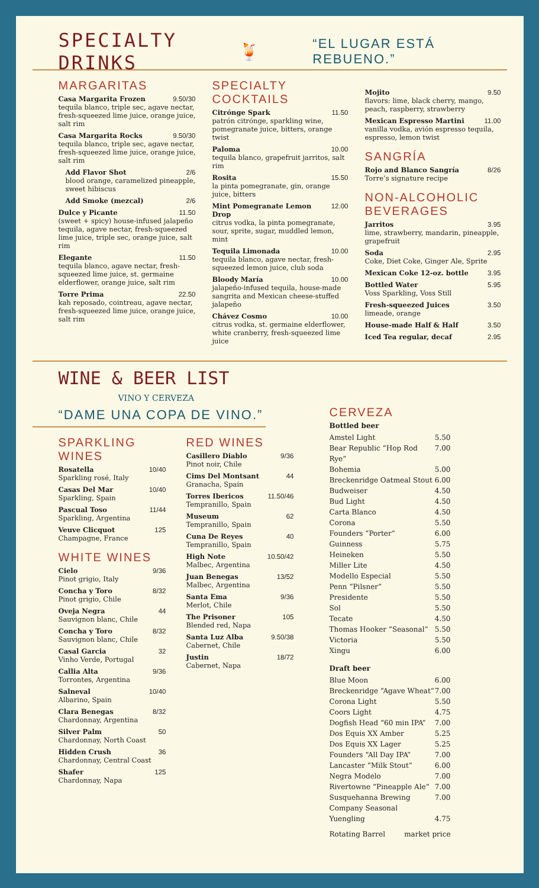SPECIALTY DRINKS
🍹
“EL LUGAR ESTÁ REBUENO.”
MARGARITAS
Casa Margarita Frozen 9.50/30
tequila blanco, triple sec, agave nectar, fresh-squeezed lime juice, orange juice, salt rim
Casa Margarita Rocks 9.50/30
tequila blanco, triple sec, agave nectar, fresh-squeezed lime juice, orange juice, salt rim
Add Flavor Shot 2/6
blood orange, caramelized pineapple, sweet hibiscus
Add Smoke (mezcal) 2/6
Dulce y Picante 11.50
(sweet + spicy) house-infused jalapeño tequila, agave nectar, fresh-squeezed lime juice, triple sec, orange juice, salt rim
Elegante 11.50
tequila blanco, agave nectar, fresh-squeezed lime juice, st. germaine elderflower, orange juice, salt rim
Torre Prima 22.50
kah reposado, cointreau, agave nectar, fresh-squeezed lime juice, orange juice, salt rim
SPECIALTY COCKTAILS
Citrónge Spark 11.50
patrón citrónge, sparkling wine, pomegranate juice, bitters, orange twist
Paloma 10.00
tequila blanco, grapefruit jarritos, salt rim
Rosita 15.50
la pinta pomegranate, gin, orange juice, bitters
Mint Pomegranate Lemon Drop 12.00
citrus vodka, la pinta pomegranate, sour, sprite, sugar, muddled lemon, mint
Tequila Limonada 10.00
tequila blanco, agave nectar, fresh-squeezed lemon juice, club soda
Bloody María 10.00
jalapeño-infused tequila, house-made sangrita and Mexican cheese-stuffed jalapeño
Chávez Cosmo 10.00
citrus vodka, st. germaine elderflower, white cranberry, fresh-squeezed lime juice
Mojito 9.50
flavors: lime, black cherry, mango, peach, raspberry, strawberry
Mexican Espresso Martini 11.00
vanilla vodka, avión espresso tequila, espresso, lemon twist
SANGRÍA
Rojo and Blanco Sangría 8/26
Torre’s signature recipe
NON-ALCOHOLIC BEVERAGES
Jarritos 3.95
lime, strawberry, mandarin, pineapple, grapefruit
Soda 2.95
Coke, Diet Coke, Ginger Ale, Sprite
Mexican Coke 12-oz. bottle 3.95
Bottled Water 5.95
Voss Sparkling, Voss Still
Fresh-squeezed Juices 3.50
limeade, orange
House-made Half & Half 3.50
Iced Tea regular, decaf 2.95
WINE & BEER LIST
VINO Y CERVEZA
“DAME UNA COPA DE VINO.”
SPARKLING WINES
Rosatella 10/40
Sparkling rosé, Italy
Casas Del Mar 10/40
Sparkling, Spain
Pascual Toso 11/44
Sparkling, Argentina
Veuve Clicquot 125
Champagne, France
WHITE WINES
Cielo 9/36
Pinot grigio, Italy
Concha y Toro 8/32
Pinot grigio, Chile
Oveja Negra 44
Sauvignon blanc, Chile
Concha y Toro 8/32
Sauvignon blanc, Chile
Casal Garcia 32
Vinho Verde, Portugal
Callia Alta 9/36
Torrontes, Argentina
Salneval 10/40
Albarino, Spain
Clara Benegas 8/32
Chardonnay, Argentina
Silver Palm 50
Chardonnay, North Coast
Hidden Crush 36
Chardonnay, Central Coast
Shafer 125
Chardonnay, Napa
RED WINES
Casillero Diablo 9/36
Pinot noir, Chile
Cims Del Montsant 44
Granacha, Spain
Torres Ibericos 11.50/46
Tempranillo, Spain
Museum 62
Tempranillo, Spain
Cuna De Reyes 40
Tempranillo, Spain
High Note 10.50/42
Malbec, Argentina
Juan Benegas 13/52
Malbec, Argentina
Santa Ema 9/36
Merlot, Chile
The Prisoner 105
Blended red, Napa
Santa Luz Alba 9.50/38
Cabernet, Chile
Justin 18/72
Cabernet, Napa
CERVEZA
Bottled beer
Amstel Light 5.50
Bear Republic “Hop Rod Rye” 7.00
Bohemia 5.00
Breckenridge Oatmeal Stout 6.00
Budweiser 4.50
Bud Light 4.50
Carta Blanco 4.50
Corona 5.50
Founders “Porter” 6.00
Guinness 5.75
Heineken 5.50
Miller Lite 4.50
Modello Especial 5.50
Penn “Pilsner” 5.50
Presidente 5.50
Sol 5.50
Tecate 4.50
Thomas Hooker “Seasonal” 5.50
Victoria 5.50
Xingu 6.00
Draft beer
Blue Moon 6.00
Breckenridge “Agave Wheat” 7.00
Corona Light 5.50
Coors Light 4.75
Dogfish Head “60 min IPA” 7.00
Dos Equis XX Amber 5.25
Dos Equis XX Lager 5.25
Founders “All Day IPA” 7.00
Lancaster “Milk Stout” 6.00
Negra Modelo 7.00
Rivertowne “Pineapple Ale” 7.00
Susquehanna Brewing Company Seasonal 7.00
Yuengling 4.75
Rotating Barrel market price